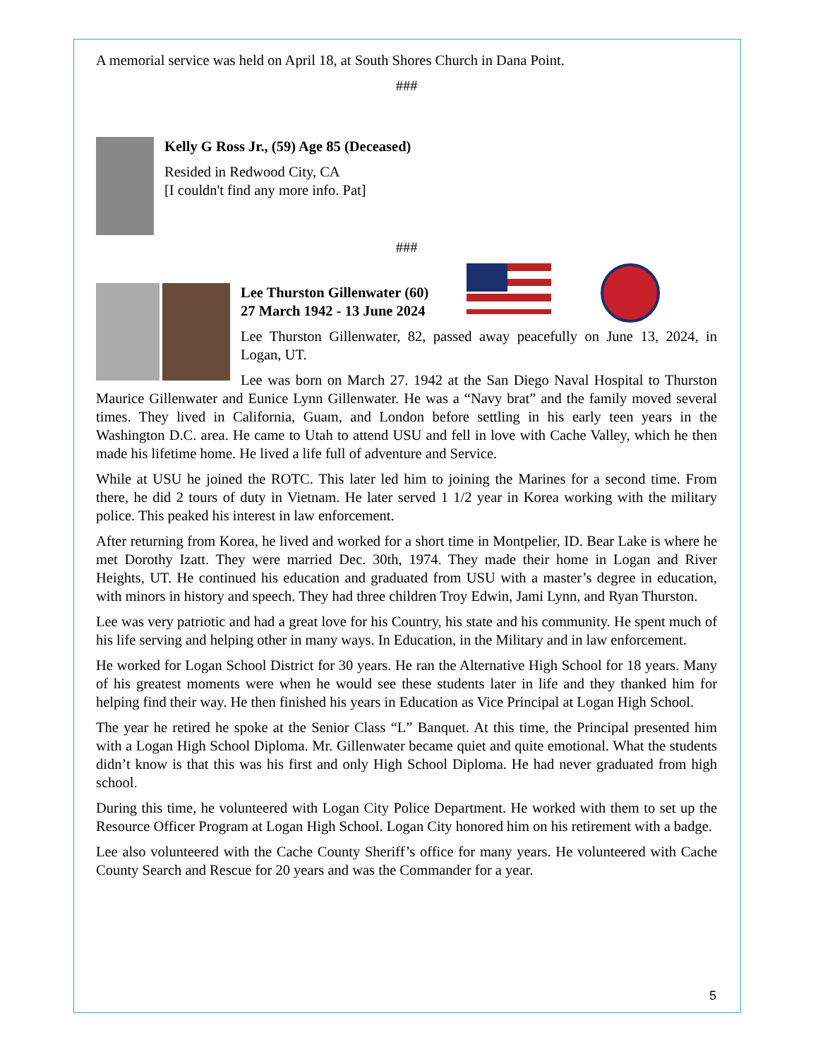A memorial service was held on April 18, at South Shores Church in Dana Point.
###
Kelly G Ross Jr., (59) Age 85 (Deceased)
Resided in Redwood City, CA
[I couldn't find any more info. Pat]
###
Lee Thurston Gillenwater (60)
27 March 1942 - 13 June 2024
Lee Thurston Gillenwater, 82, passed away peacefully on June 13, 2024, in Logan, UT.
Lee was born on March 27. 1942 at the San Diego Naval Hospital to Thurston Maurice Gillenwater and Eunice Lynn Gillenwater. He was a “Navy brat” and the family moved several times. They lived in California, Guam, and London before settling in his early teen years in the Washington D.C. area. He came to Utah to attend USU and fell in love with Cache Valley, which he then made his lifetime home. He lived a life full of adventure and Service.
While at USU he joined the ROTC. This later led him to joining the Marines for a second time. From there, he did 2 tours of duty in Vietnam. He later served 1 1/2 year in Korea working with the military police. This peaked his interest in law enforcement.
After returning from Korea, he lived and worked for a short time in Montpelier, ID. Bear Lake is where he met Dorothy Izatt. They were married Dec. 30th, 1974. They made their home in Logan and River Heights, UT. He continued his education and graduated from USU with a master’s degree in education, with minors in history and speech. They had three children Troy Edwin, Jami Lynn, and Ryan Thurston.
Lee was very patriotic and had a great love for his Country, his state and his community. He spent much of his life serving and helping other in many ways. In Education, in the Military and in law enforcement.
He worked for Logan School District for 30 years. He ran the Alternative High School for 18 years. Many of his greatest moments were when he would see these students later in life and they thanked him for helping find their way. He then finished his years in Education as Vice Principal at Logan High School.
The year he retired he spoke at the Senior Class “L” Banquet. At this time, the Principal presented him with a Logan High School Diploma. Mr. Gillenwater became quiet and quite emotional. What the students didn’t know is that this was his first and only High School Diploma. He had never graduated from high school.
During this time, he volunteered with Logan City Police Department. He worked with them to set up the Resource Officer Program at Logan High School. Logan City honored him on his retirement with a badge.
Lee also volunteered with the Cache County Sheriff’s office for many years. He volunteered with Cache County Search and Rescue for 20 years and was the Commander for a year.
5